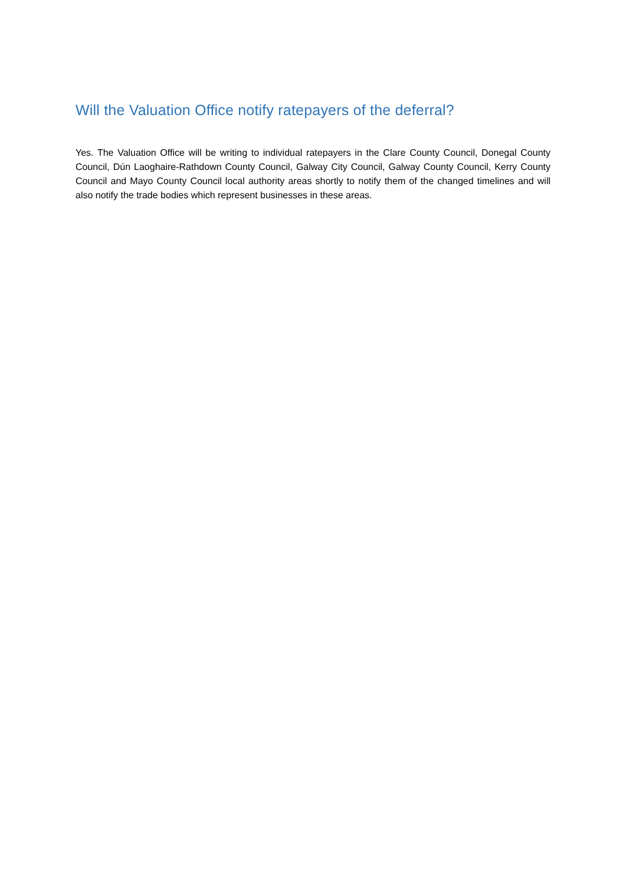Will the Valuation Office notify ratepayers of the deferral?
Yes. The Valuation Office will be writing to individual ratepayers in the Clare County Council, Donegal County Council, Dún Laoghaire-Rathdown County Council, Galway City Council, Galway County Council, Kerry County Council and Mayo County Council local authority areas shortly to notify them of the changed timelines and will also notify the trade bodies which represent businesses in these areas.